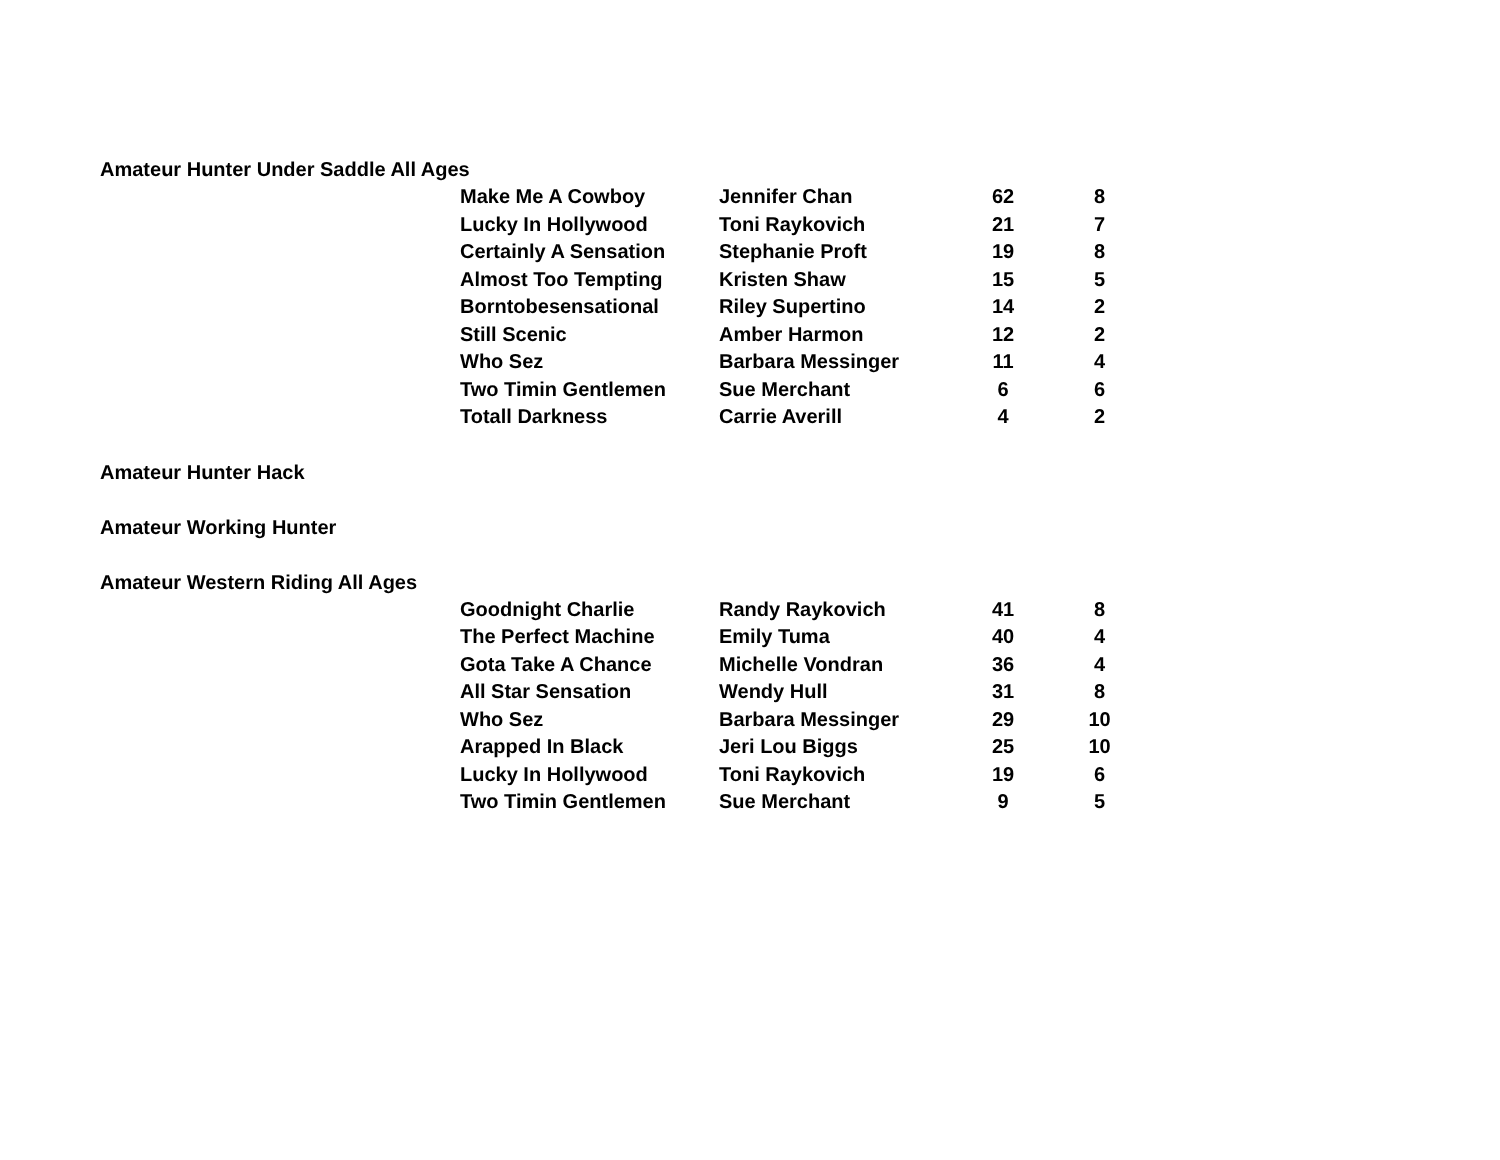Amateur Hunter Under Saddle All Ages
| Make Me A Cowboy | Jennifer Chan | 62 | 8 |
| Lucky In Hollywood | Toni Raykovich | 21 | 7 |
| Certainly A Sensation | Stephanie Proft | 19 | 8 |
| Almost Too Tempting | Kristen Shaw | 15 | 5 |
| Borntobesensational | Riley Supertino | 14 | 2 |
| Still Scenic | Amber Harmon | 12 | 2 |
| Who Sez | Barbara Messinger | 11 | 4 |
| Two Timin Gentlemen | Sue Merchant | 6 | 6 |
| Totall Darkness | Carrie Averill | 4 | 2 |
Amateur Hunter Hack
Amateur Working Hunter
Amateur Western Riding All Ages
| Goodnight Charlie | Randy Raykovich | 41 | 8 |
| The Perfect Machine | Emily Tuma | 40 | 4 |
| Gota Take A Chance | Michelle Vondran | 36 | 4 |
| All Star Sensation | Wendy Hull | 31 | 8 |
| Who Sez | Barbara Messinger | 29 | 10 |
| Arapped In Black | Jeri Lou Biggs | 25 | 10 |
| Lucky In Hollywood | Toni Raykovich | 19 | 6 |
| Two Timin Gentlemen | Sue Merchant | 9 | 5 |